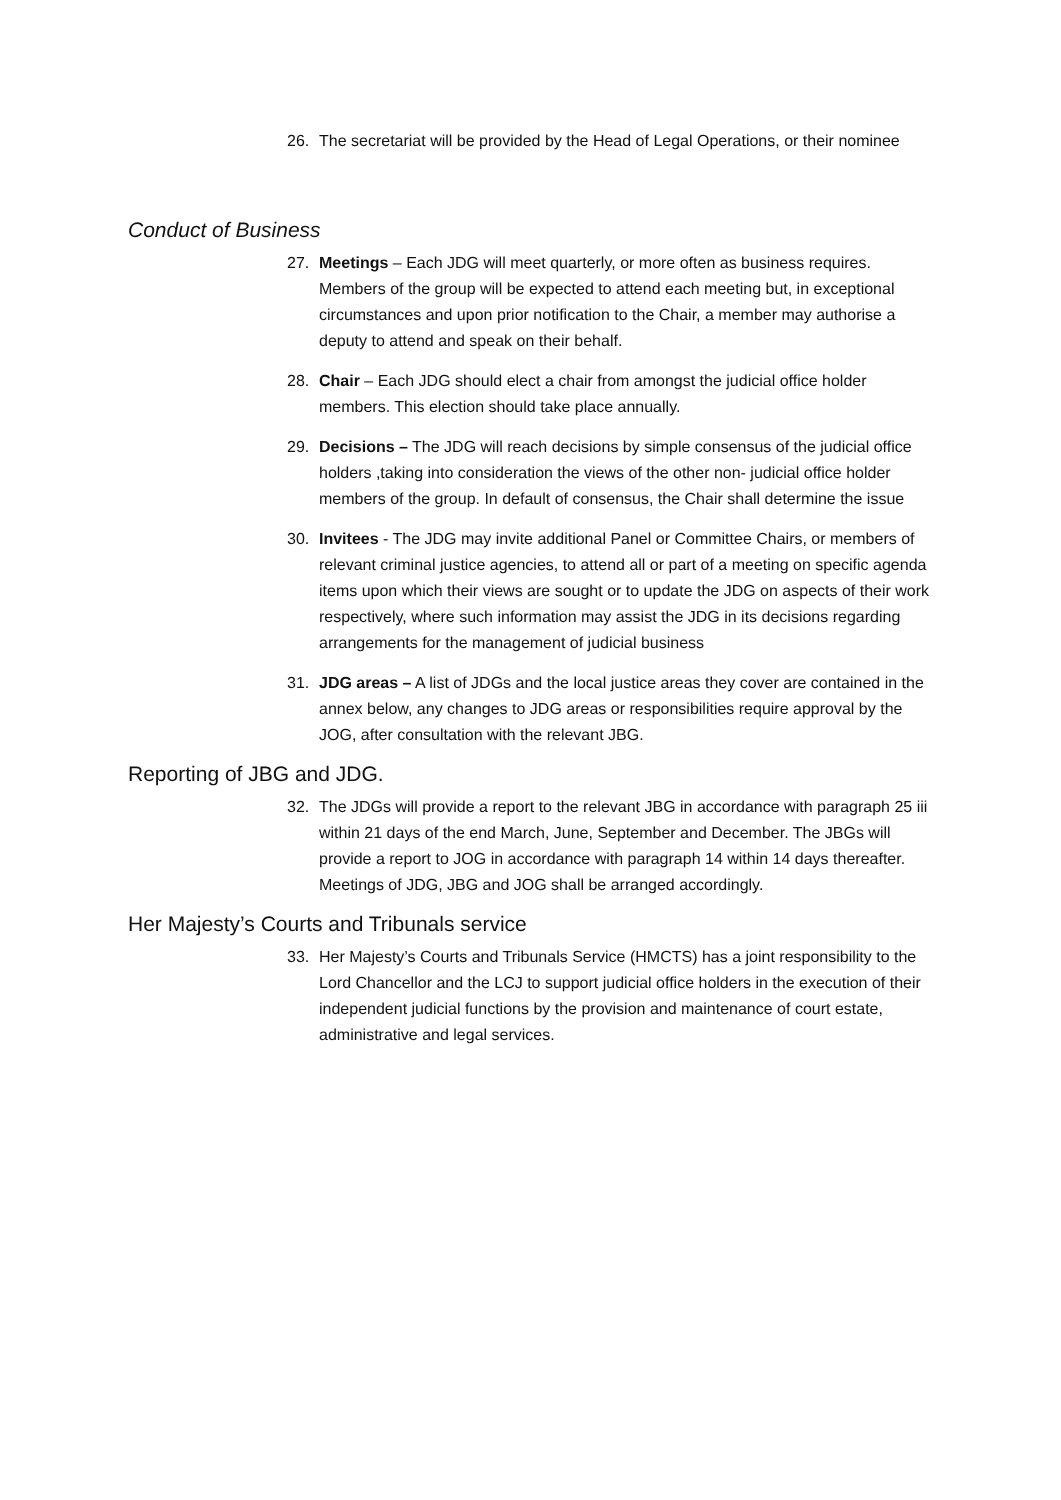26. The secretariat will be provided by the Head of Legal Operations, or their nominee
Conduct of Business
27. Meetings – Each JDG will meet quarterly, or more often as business requires. Members of the group will be expected to attend each meeting but, in exceptional circumstances and upon prior notification to the Chair, a member may authorise a deputy to attend and speak on their behalf.
28. Chair – Each JDG should elect a chair from amongst the judicial office holder members. This election should take place annually.
29. Decisions – The JDG will reach decisions by simple consensus of the judicial office holders ,taking into consideration the views of the other non- judicial office holder members of the group. In default of consensus, the Chair shall determine the issue
30. Invitees - The JDG may invite additional Panel or Committee Chairs, or members of relevant criminal justice agencies, to attend all or part of a meeting on specific agenda items upon which their views are sought or to update the JDG on aspects of their work respectively, where such information may assist the JDG in its decisions regarding arrangements for the management of judicial business
31. JDG areas – A list of JDGs and the local justice areas they cover are contained in the annex below, any changes to JDG areas or responsibilities require approval by the JOG, after consultation with the relevant JBG.
Reporting of JBG and JDG.
32. The JDGs will provide a report to the relevant JBG in accordance with paragraph 25 iii within 21 days of the end March, June, September and December. The JBGs will provide a report to JOG in accordance with paragraph 14 within 14 days thereafter. Meetings of JDG, JBG and JOG shall be arranged accordingly.
Her Majesty’s Courts and Tribunals service
33. Her Majesty’s Courts and Tribunals Service (HMCTS) has a joint responsibility to the Lord Chancellor and the LCJ to support judicial office holders in the execution of their independent judicial functions by the provision and maintenance of court estate, administrative and legal services.